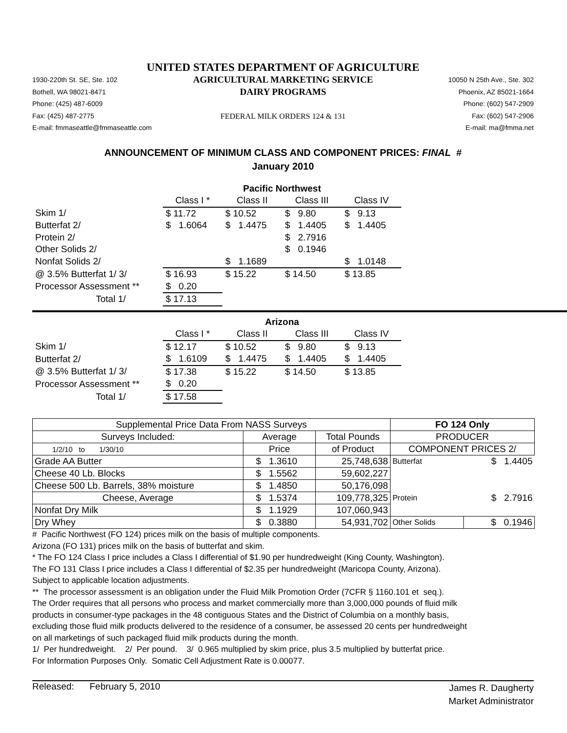UNITED STATES DEPARTMENT OF AGRICULTURE
1930-220th St. SE, Ste. 102
Bothell, WA 98021-8471
Phone: (425) 487-6009
Fax: (425) 487-2775
E-mail: fmmaseattle@fmmaseattle.com
AGRICULTURAL MARKETING SERVICE
DAIRY PROGRAMS
FEDERAL MILK ORDERS 124 & 131
10050 N 25th Ave., Ste. 302
Phoenix, AZ 85021-1664
Phone: (602) 547-2909
Fax: (602) 547-2906
E-mail: ma@fmma.net
ANNOUNCEMENT OF MINIMUM CLASS AND COMPONENT PRICES: FINAL #
January 2010
| | Pacific Northwest | | | |
| | Class I * | Class II | Class III | Class IV |
| Skim 1/ | $ 11.72 | $ 10.52 | $ 9.80 | $ 9.13 |
| Butterfat 2/ | $ 1.6064 | $ 1.4475 | $ 1.4405 | $ 1.4405 |
| Protein 2/ | | | $ 2.7916 | |
| Other Solids 2/ | | | $ 0.1946 | |
| Nonfat Solids 2/ | | $ 1.1689 | | $ 1.0148 |
| @ 3.5% Butterfat 1/ 3/ | $ 16.93 | $ 15.22 | $ 14.50 | $ 13.85 |
| Processor Assessment ** | $ 0.20 | | | |
| Total 1/ | $ 17.13 | | | |
| | Arizona | | | |
| | Class I * | Class II | Class III | Class IV |
| Skim 1/ | $ 12.17 | $ 10.52 | $ 9.80 | $ 9.13 |
| Butterfat 2/ | $ 1.6109 | $ 1.4475 | $ 1.4405 | $ 1.4405 |
| @ 3.5% Butterfat 1/ 3/ | $ 17.38 | $ 15.22 | $ 14.50 | $ 13.85 |
| Processor Assessment ** | $ 0.20 | | | |
| Total 1/ | $ 17.58 | | | |
| Supplemental Price Data From NASS Surveys | | | FO 124 Only | |
| --- | --- | --- | --- | --- |
| Surveys Included: | Average | Total Pounds | PRODUCER | |
| 1/2/10 to 1/30/10 | Price | of Product | COMPONENT PRICES 2/ | |
| Grade AA Butter | $ 1.3610 | 25,748,638 | Butterfat | $ 1.4405 |
| Cheese 40 Lb. Blocks | $ 1.5562 | 59,602,227 | | |
| Cheese 500 Lb. Barrels, 38% moisture | $ 1.4850 | 50,176,098 | | |
| Cheese, Average | $ 1.5374 | 109,778,325 | Protein | $ 2.7916 |
| Nonfat Dry Milk | $ 1.1929 | 107,060,943 | | |
| Dry Whey | $ 0.3880 | 54,931,702 | Other Solids | $ 0.1946 |
# Pacific Northwest (FO 124) prices milk on the basis of multiple components.
Arizona (FO 131) prices milk on the basis of butterfat and skim.
* The FO 124 Class I price includes a Class I differential of $1.90 per hundredweight (King County, Washington).
The FO 131 Class I price includes a Class I differential of $2.35 per hundredweight (Maricopa County, Arizona).
Subject to applicable location adjustments.
** The processor assessment is an obligation under the Fluid Milk Promotion Order (7CFR § 1160.101 et seq.).
The Order requires that all persons who process and market commercially more than 3,000,000 pounds of fluid milk
products in consumer-type packages in the 48 contiguous States and the District of Columbia on a monthly basis,
excluding those fluid milk products delivered to the residence of a consumer, be assessed 20 cents per hundredweight
on all marketings of such packaged fluid milk products during the month.
1/ Per hundredweight. 2/ Per pound. 3/ 0.965 multiplied by skim price, plus 3.5 multiplied by butterfat price.
For Information Purposes Only. Somatic Cell Adjustment Rate is 0.00077.
Released: February 5, 2010
James R. Daugherty
Market Administrator